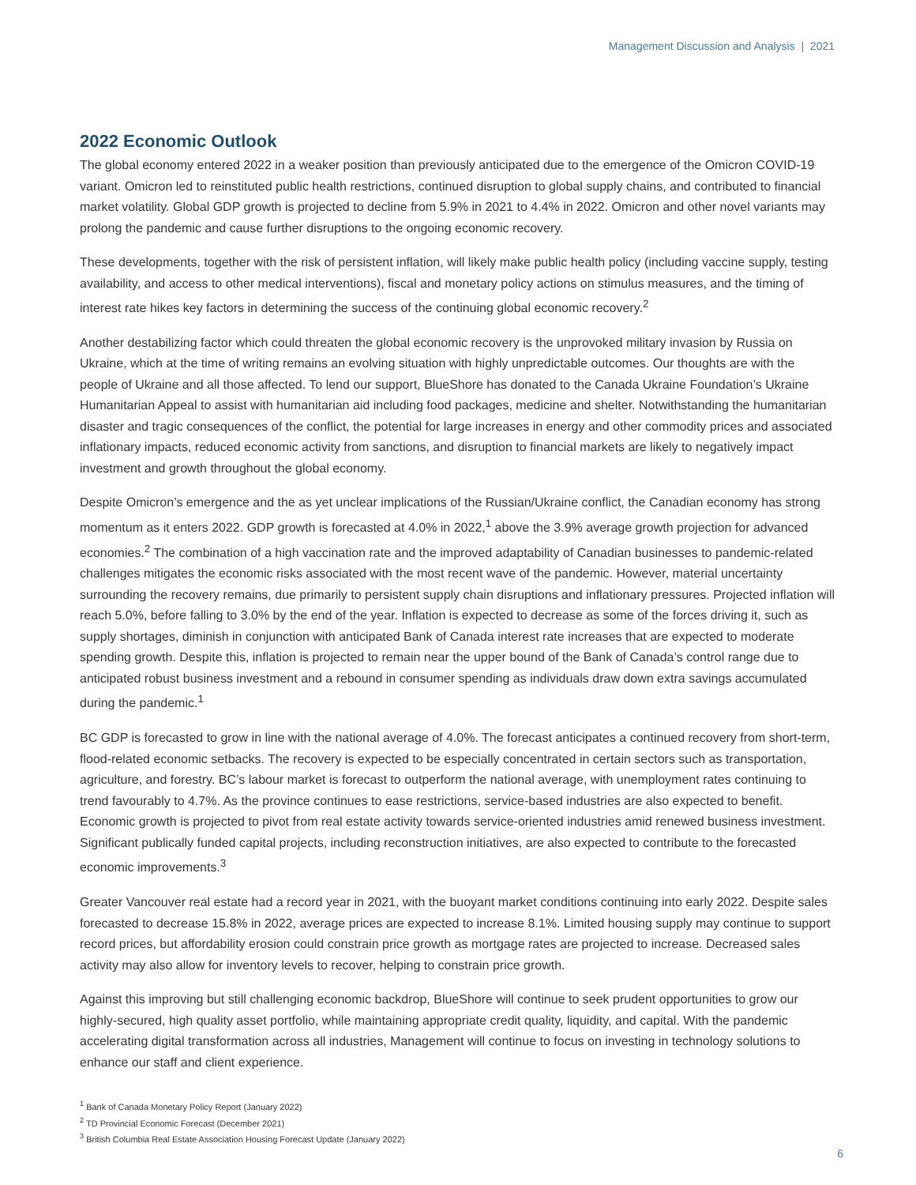Management Discussion and Analysis | 2021
2022 Economic Outlook
The global economy entered 2022 in a weaker position than previously anticipated due to the emergence of the Omicron COVID-19 variant. Omicron led to reinstituted public health restrictions, continued disruption to global supply chains, and contributed to financial market volatility. Global GDP growth is projected to decline from 5.9% in 2021 to 4.4% in 2022. Omicron and other novel variants may prolong the pandemic and cause further disruptions to the ongoing economic recovery.
These developments, together with the risk of persistent inflation, will likely make public health policy (including vaccine supply, testing availability, and access to other medical interventions), fiscal and monetary policy actions on stimulus measures, and the timing of interest rate hikes key factors in determining the success of the continuing global economic recovery.<sup>2</sup>
Another destabilizing factor which could threaten the global economic recovery is the unprovoked military invasion by Russia on Ukraine, which at the time of writing remains an evolving situation with highly unpredictable outcomes. Our thoughts are with the people of Ukraine and all those affected. To lend our support, BlueShore has donated to the Canada Ukraine Foundation’s Ukraine Humanitarian Appeal to assist with humanitarian aid including food packages, medicine and shelter. Notwithstanding the humanitarian disaster and tragic consequences of the conflict, the potential for large increases in energy and other commodity prices and associated inflationary impacts, reduced economic activity from sanctions, and disruption to financial markets are likely to negatively impact investment and growth throughout the global economy.
Despite Omicron’s emergence and the as yet unclear implications of the Russian/Ukraine conflict, the Canadian economy has strong momentum as it enters 2022. GDP growth is forecasted at 4.0% in 2022,<sup>1</sup> above the 3.9% average growth projection for advanced economies.<sup>2</sup> The combination of a high vaccination rate and the improved adaptability of Canadian businesses to pandemic-related challenges mitigates the economic risks associated with the most recent wave of the pandemic. However, material uncertainty surrounding the recovery remains, due primarily to persistent supply chain disruptions and inflationary pressures. Projected inflation will reach 5.0%, before falling to 3.0% by the end of the year. Inflation is expected to decrease as some of the forces driving it, such as supply shortages, diminish in conjunction with anticipated Bank of Canada interest rate increases that are expected to moderate spending growth. Despite this, inflation is projected to remain near the upper bound of the Bank of Canada’s control range due to anticipated robust business investment and a rebound in consumer spending as individuals draw down extra savings accumulated during the pandemic.<sup>1</sup>
BC GDP is forecasted to grow in line with the national average of 4.0%. The forecast anticipates a continued recovery from short-term, flood-related economic setbacks. The recovery is expected to be especially concentrated in certain sectors such as transportation, agriculture, and forestry. BC’s labour market is forecast to outperform the national average, with unemployment rates continuing to trend favourably to 4.7%. As the province continues to ease restrictions, service-based industries are also expected to benefit. Economic growth is projected to pivot from real estate activity towards service-oriented industries amid renewed business investment. Significant publically funded capital projects, including reconstruction initiatives, are also expected to contribute to the forecasted economic improvements.<sup>3</sup>
Greater Vancouver real estate had a record year in 2021, with the buoyant market conditions continuing into early 2022. Despite sales forecasted to decrease 15.8% in 2022, average prices are expected to increase 8.1%. Limited housing supply may continue to support record prices, but affordability erosion could constrain price growth as mortgage rates are projected to increase. Decreased sales activity may also allow for inventory levels to recover, helping to constrain price growth.
Against this improving but still challenging economic backdrop, BlueShore will continue to seek prudent opportunities to grow our highly-secured, high quality asset portfolio, while maintaining appropriate credit quality, liquidity, and capital. With the pandemic accelerating digital transformation across all industries, Management will continue to focus on investing in technology solutions to enhance our staff and client experience.
<sup>1</sup> Bank of Canada Monetary Policy Report (January 2022)
<sup>2</sup> TD Provincial Economic Forecast (December 2021)
<sup>3</sup> British Columbia Real Estate Association Housing Forecast Update (January 2022)
6